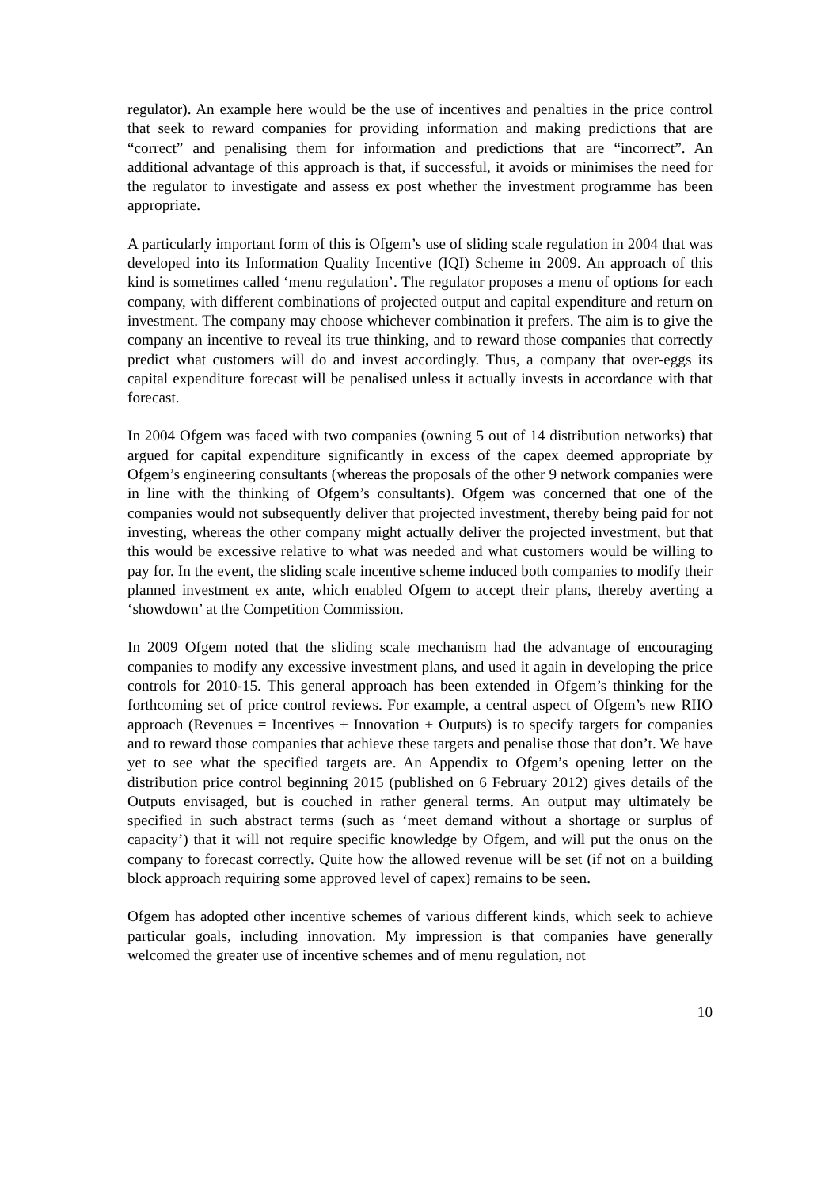regulator). An example here would be the use of incentives and penalties in the price control that seek to reward companies for providing information and making predictions that are “correct” and penalising them for information and predictions that are “incorrect”. An additional advantage of this approach is that, if successful, it avoids or minimises the need for the regulator to investigate and assess ex post whether the investment programme has been appropriate.
A particularly important form of this is Ofgem’s use of sliding scale regulation in 2004 that was developed into its Information Quality Incentive (IQI) Scheme in 2009. An approach of this kind is sometimes called ‘menu regulation’. The regulator proposes a menu of options for each company, with different combinations of projected output and capital expenditure and return on investment. The company may choose whichever combination it prefers. The aim is to give the company an incentive to reveal its true thinking, and to reward those companies that correctly predict what customers will do and invest accordingly. Thus, a company that over-eggs its capital expenditure forecast will be penalised unless it actually invests in accordance with that forecast.
In 2004 Ofgem was faced with two companies (owning 5 out of 14 distribution networks) that argued for capital expenditure significantly in excess of the capex deemed appropriate by Ofgem’s engineering consultants (whereas the proposals of the other 9 network companies were in line with the thinking of Ofgem’s consultants). Ofgem was concerned that one of the companies would not subsequently deliver that projected investment, thereby being paid for not investing, whereas the other company might actually deliver the projected investment, but that this would be excessive relative to what was needed and what customers would be willing to pay for. In the event, the sliding scale incentive scheme induced both companies to modify their planned investment ex ante, which enabled Ofgem to accept their plans, thereby averting a ‘showdown’ at the Competition Commission.
In 2009 Ofgem noted that the sliding scale mechanism had the advantage of encouraging companies to modify any excessive investment plans, and used it again in developing the price controls for 2010-15. This general approach has been extended in Ofgem’s thinking for the forthcoming set of price control reviews. For example, a central aspect of Ofgem’s new RIIO approach (Revenues = Incentives + Innovation + Outputs) is to specify targets for companies and to reward those companies that achieve these targets and penalise those that don’t. We have yet to see what the specified targets are. An Appendix to Ofgem’s opening letter on the distribution price control beginning 2015 (published on 6 February 2012) gives details of the Outputs envisaged, but is couched in rather general terms. An output may ultimately be specified in such abstract terms (such as ‘meet demand without a shortage or surplus of capacity’) that it will not require specific knowledge by Ofgem, and will put the onus on the company to forecast correctly. Quite how the allowed revenue will be set (if not on a building block approach requiring some approved level of capex) remains to be seen.
Ofgem has adopted other incentive schemes of various different kinds, which seek to achieve particular goals, including innovation. My impression is that companies have generally welcomed the greater use of incentive schemes and of menu regulation, not
10